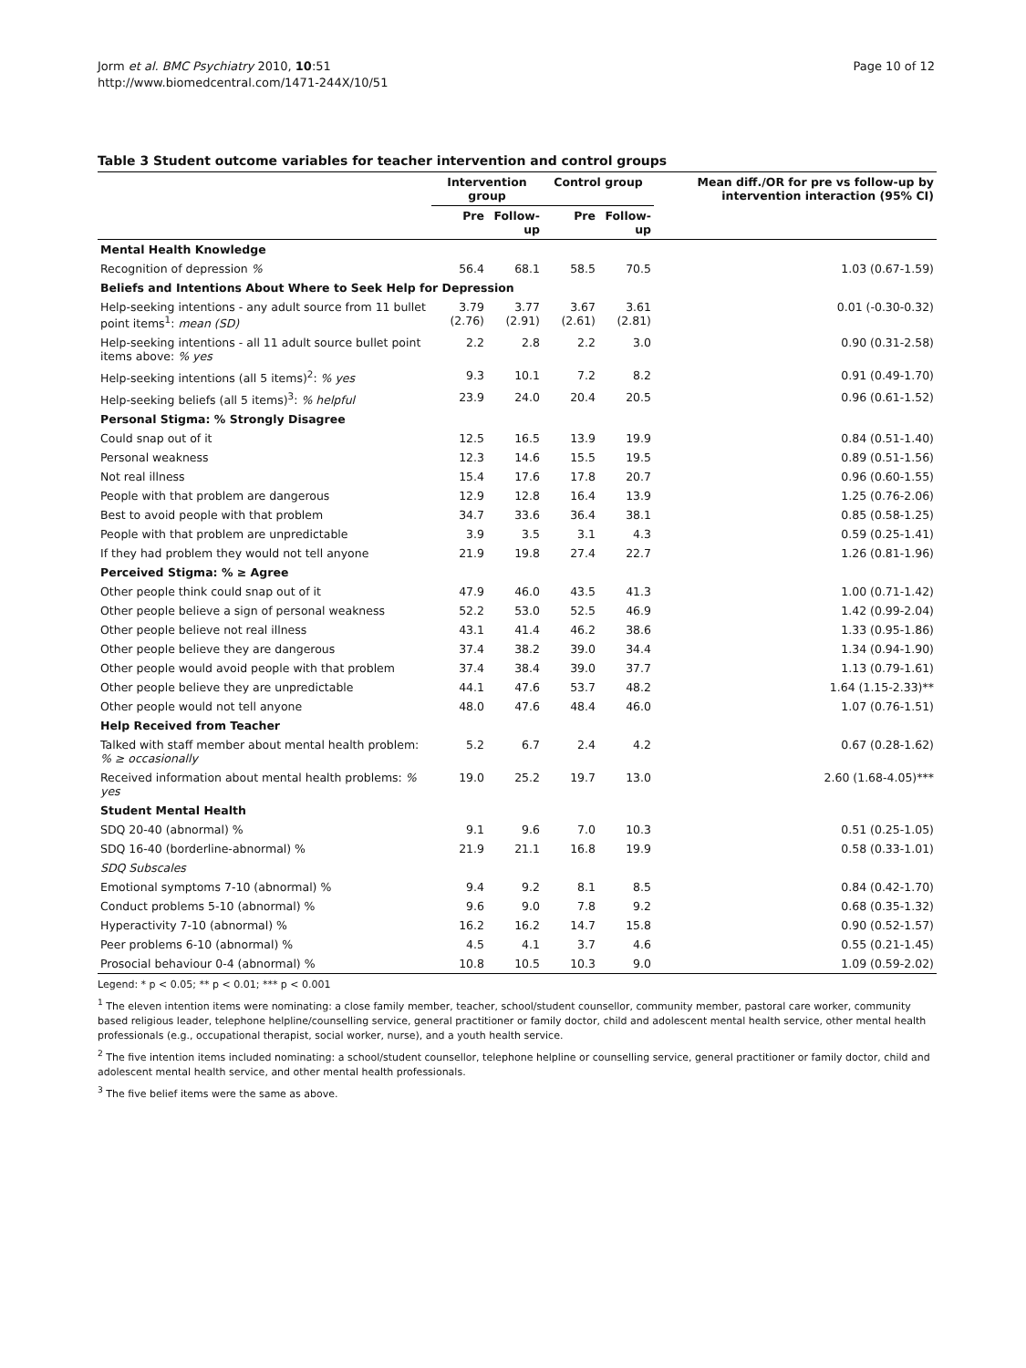Jorm et al. BMC Psychiatry 2010, 10:51
http://www.biomedcentral.com/1471-244X/10/51
Page 10 of 12
Table 3 Student outcome variables for teacher intervention and control groups
| | Intervention group | | Control group | | Mean diff./OR for pre vs follow-up by intervention interaction (95% CI) |
| --- | --- | --- | --- | --- | --- |
| | Pre | Follow-up | Pre | Follow-up | |
| Mental Health Knowledge | | | | | |
| Recognition of depression % | 56.4 | 68.1 | 58.5 | 70.5 | 1.03 (0.67-1.59) |
| Beliefs and Intentions About Where to Seek Help for Depression | | | | | |
| Help-seeking intentions - any adult source from 11 bullet point items<sup>1</sup>: mean (SD) | 3.79 (2.76) | 3.77 (2.91) | 3.67 (2.61) | 3.61 (2.81) | 0.01 (-0.30-0.32) |
| Help-seeking intentions - all 11 adult source bullet point items above: % yes | 2.2 | 2.8 | 2.2 | 3.0 | 0.90 (0.31-2.58) |
| Help-seeking intentions (all 5 items)<sup>2</sup>: % yes | 9.3 | 10.1 | 7.2 | 8.2 | 0.91 (0.49-1.70) |
| Help-seeking beliefs (all 5 items)<sup>3</sup>: % helpful | 23.9 | 24.0 | 20.4 | 20.5 | 0.96 (0.61-1.52) |
| Personal Stigma: % Strongly Disagree | | | | | |
| Could snap out of it | 12.5 | 16.5 | 13.9 | 19.9 | 0.84 (0.51-1.40) |
| Personal weakness | 12.3 | 14.6 | 15.5 | 19.5 | 0.89 (0.51-1.56) |
| Not real illness | 15.4 | 17.6 | 17.8 | 20.7 | 0.96 (0.60-1.55) |
| People with that problem are dangerous | 12.9 | 12.8 | 16.4 | 13.9 | 1.25 (0.76-2.06) |
| Best to avoid people with that problem | 34.7 | 33.6 | 36.4 | 38.1 | 0.85 (0.58-1.25) |
| People with that problem are unpredictable | 3.9 | 3.5 | 3.1 | 4.3 | 0.59 (0.25-1.41) |
| If they had problem they would not tell anyone | 21.9 | 19.8 | 27.4 | 22.7 | 1.26 (0.81-1.96) |
| Perceived Stigma: % ≥ Agree | | | | | |
| Other people think could snap out of it | 47.9 | 46.0 | 43.5 | 41.3 | 1.00 (0.71-1.42) |
| Other people believe a sign of personal weakness | 52.2 | 53.0 | 52.5 | 46.9 | 1.42 (0.99-2.04) |
| Other people believe not real illness | 43.1 | 41.4 | 46.2 | 38.6 | 1.33 (0.95-1.86) |
| Other people believe they are dangerous | 37.4 | 38.2 | 39.0 | 34.4 | 1.34 (0.94-1.90) |
| Other people would avoid people with that problem | 37.4 | 38.4 | 39.0 | 37.7 | 1.13 (0.79-1.61) |
| Other people believe they are unpredictable | 44.1 | 47.6 | 53.7 | 48.2 | 1.64 (1.15-2.33)** |
| Other people would not tell anyone | 48.0 | 47.6 | 48.4 | 46.0 | 1.07 (0.76-1.51) |
| Help Received from Teacher | | | | | |
| Talked with staff member about mental health problem: % ≥ occasionally | 5.2 | 6.7 | 2.4 | 4.2 | 0.67 (0.28-1.62) |
| Received information about mental health problems: % yes | 19.0 | 25.2 | 19.7 | 13.0 | 2.60 (1.68-4.05)*** |
| Student Mental Health | | | | | |
| SDQ 20-40 (abnormal) % | 9.1 | 9.6 | 7.0 | 10.3 | 0.51 (0.25-1.05) |
| SDQ 16-40 (borderline-abnormal) % | 21.9 | 21.1 | 16.8 | 19.9 | 0.58 (0.33-1.01) |
| SDQ Subscales | | | | | |
| Emotional symptoms 7-10 (abnormal) % | 9.4 | 9.2 | 8.1 | 8.5 | 0.84 (0.42-1.70) |
| Conduct problems 5-10 (abnormal) % | 9.6 | 9.0 | 7.8 | 9.2 | 0.68 (0.35-1.32) |
| Hyperactivity 7-10 (abnormal) % | 16.2 | 16.2 | 14.7 | 15.8 | 0.90 (0.52-1.57) |
| Peer problems 6-10 (abnormal) % | 4.5 | 4.1 | 3.7 | 4.6 | 0.55 (0.21-1.45) |
| Prosocial behaviour 0-4 (abnormal) % | 10.8 | 10.5 | 10.3 | 9.0 | 1.09 (0.59-2.02) |
Legend: * p < 0.05; ** p < 0.01; *** p < 0.001
<sup>1</sup> The eleven intention items were nominating: a close family member, teacher, school/student counsellor, community member, pastoral care worker, community based religious leader, telephone helpline/counselling service, general practitioner or family doctor, child and adolescent mental health service, other mental health professionals (e.g., occupational therapist, social worker, nurse), and a youth health service.
<sup>2</sup> The five intention items included nominating: a school/student counsellor, telephone helpline or counselling service, general practitioner or family doctor, child and adolescent mental health service, and other mental health professionals.
<sup>3</sup> The five belief items were the same as above.